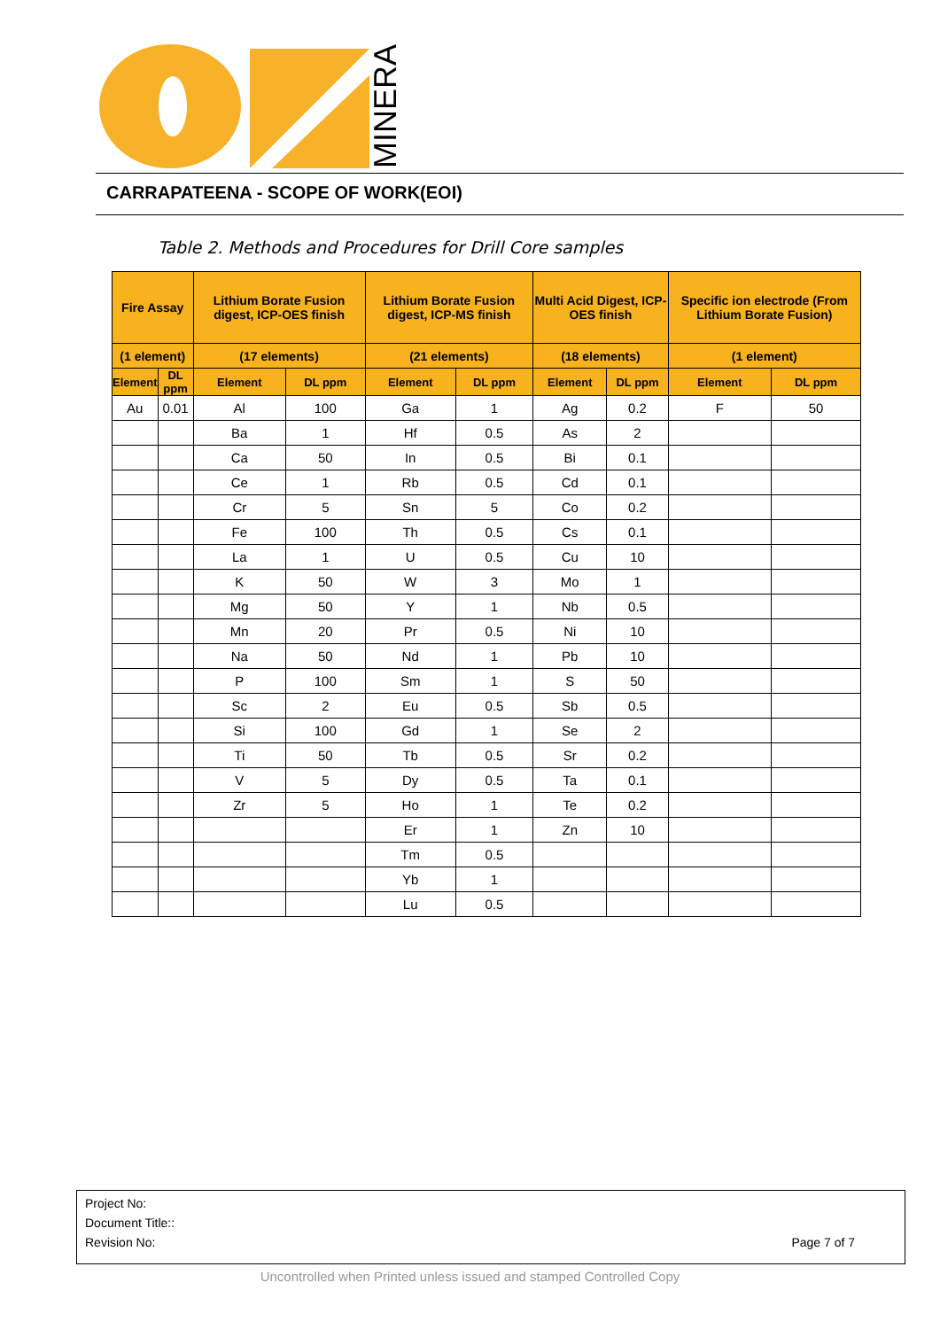MINERALS
CARRAPATEENA - SCOPE OF WORK(EOI)
Table 2. Methods and Procedures for Drill Core samples
| Fire Assay | | Lithium Borate Fusion digest, ICP-OES finish | | Lithium Borate Fusion digest, ICP-MS finish | | Multi Acid Digest, ICP-OES finish | | Specific ion electrode (From Lithium Borate Fusion) | |
| --- | --- | --- | --- | --- | --- | --- | --- | --- | --- |
| (1 element) | | (17 elements) | | (21 elements) | | (18 elements) | | (1 element) | |
| Element | DL ppm | Element | DL ppm | Element | DL ppm | Element | DL ppm | Element | DL ppm |
| Au | 0.01 | Al | 100 | Ga | 1 | Ag | 0.2 | F | 50 |
| | | Ba | 1 | Hf | 0.5 | As | 2 | | |
| | | Ca | 50 | In | 0.5 | Bi | 0.1 | | |
| | | Ce | 1 | Rb | 0.5 | Cd | 0.1 | | |
| | | Cr | 5 | Sn | 5 | Co | 0.2 | | |
| | | Fe | 100 | Th | 0.5 | Cs | 0.1 | | |
| | | La | 1 | U | 0.5 | Cu | 10 | | |
| | | K | 50 | W | 3 | Mo | 1 | | |
| | | Mg | 50 | Y | 1 | Nb | 0.5 | | |
| | | Mn | 20 | Pr | 0.5 | Ni | 10 | | |
| | | Na | 50 | Nd | 1 | Pb | 10 | | |
| | | P | 100 | Sm | 1 | S | 50 | | |
| | | Sc | 2 | Eu | 0.5 | Sb | 0.5 | | |
| | | Si | 100 | Gd | 1 | Se | 2 | | |
| | | Ti | 50 | Tb | 0.5 | Sr | 0.2 | | |
| | | V | 5 | Dy | 0.5 | Ta | 0.1 | | |
| | | Zr | 5 | Ho | 1 | Te | 0.2 | | |
| | | | | Er | 1 | Zn | 10 | | |
| | | | | Tm | 0.5 | | | | |
| | | | | Yb | 1 | | | | |
| | | | | Lu | 0.5 | | | | |
Project No:
Document Title::
Revision No: Page 7 of 7
Uncontrolled when Printed unless issued and stamped Controlled Copy